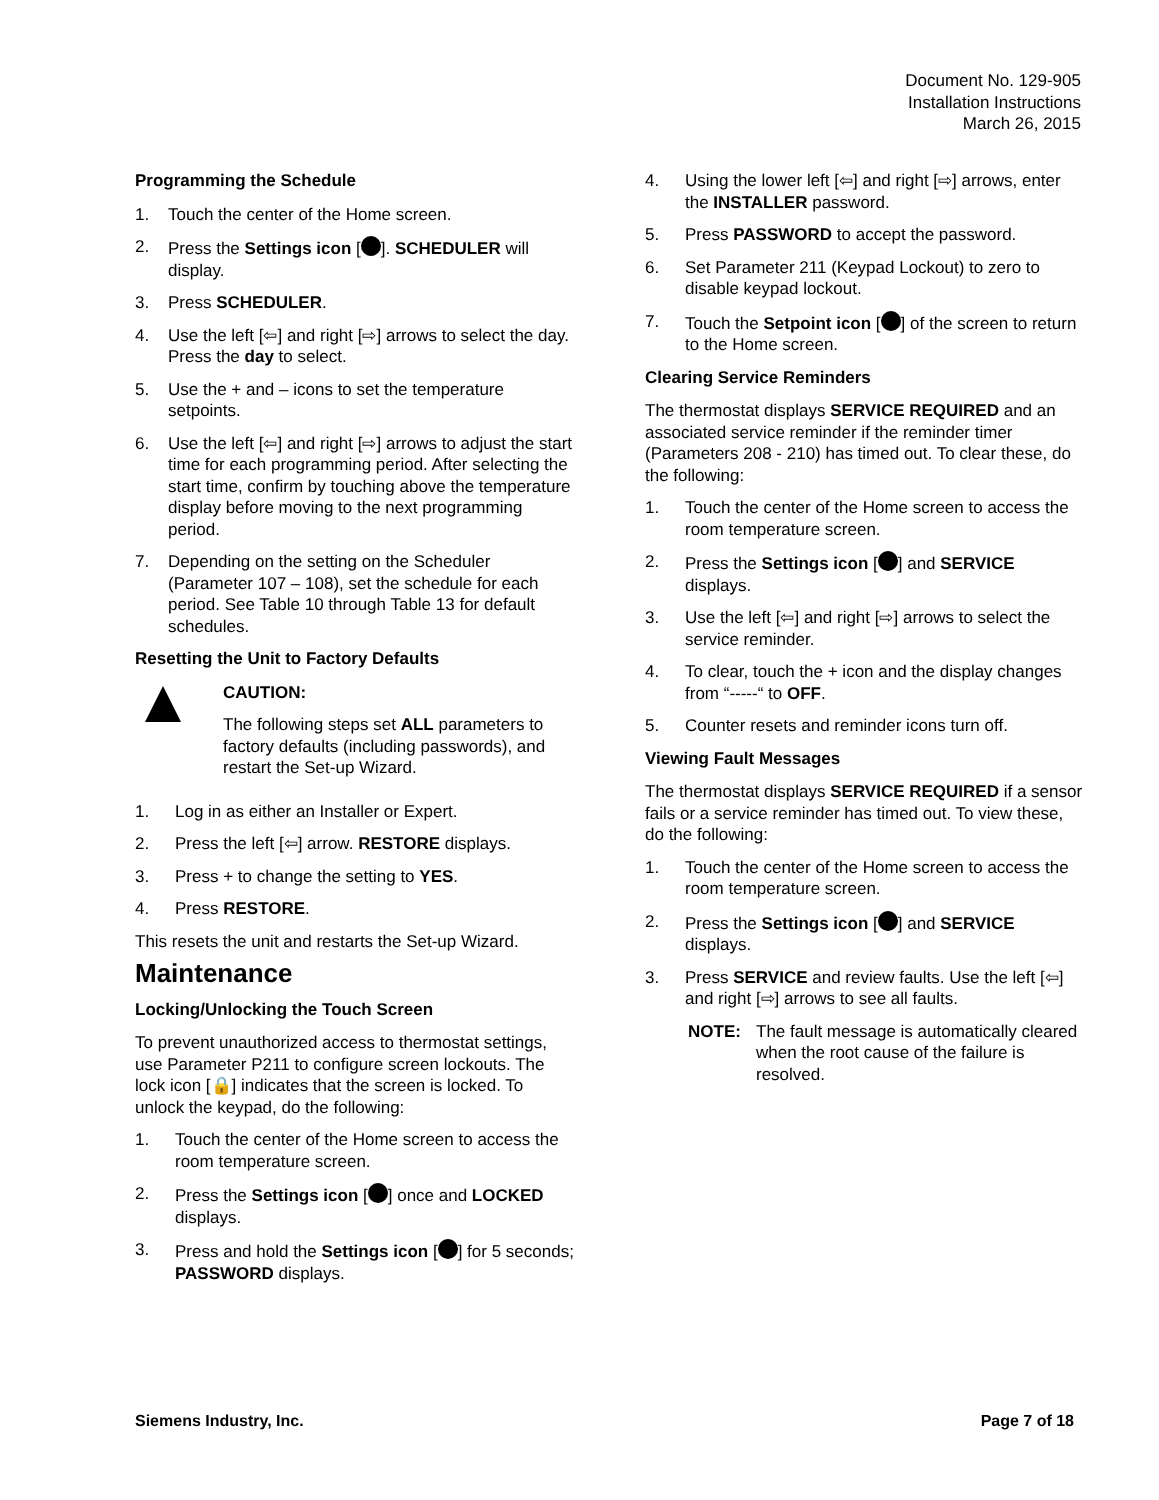Document No. 129-905
Installation Instructions
March 26, 2015
Programming the Schedule
1. Touch the center of the Home screen.
2. Press the Settings icon [ ]. SCHEDULER will display.
3. Press SCHEDULER.
4. Use the left [⇦] and right [⇨] arrows to select the day. Press the day to select.
5. Use the + and – icons to set the temperature setpoints.
6. Use the left [⇦] and right [⇨] arrows to adjust the start time for each programming period. After selecting the start time, confirm by touching above the temperature display before moving to the next programming period.
7. Depending on the setting on the Scheduler (Parameter 107 – 108), set the schedule for each period. See Table 10 through Table 13 for default schedules.
Resetting the Unit to Factory Defaults
CAUTION:
The following steps set ALL parameters to factory defaults (including passwords), and restart the Set-up Wizard.
1. Log in as either an Installer or Expert.
2. Press the left [⇦] arrow. RESTORE displays.
3. Press + to change the setting to YES.
4. Press RESTORE.
This resets the unit and restarts the Set-up Wizard.
Maintenance
Locking/Unlocking the Touch Screen
To prevent unauthorized access to thermostat settings, use Parameter P211 to configure screen lockouts. The lock icon [🔒] indicates that the screen is locked. To unlock the keypad, do the following:
1. Touch the center of the Home screen to access the room temperature screen.
2. Press the Settings icon [ ] once and LOCKED displays.
3. Press and hold the Settings icon [ ] for 5 seconds; PASSWORD displays.
4. Using the lower left [⇦] and right [⇨] arrows, enter the INSTALLER password.
5. Press PASSWORD to accept the password.
6. Set Parameter 211 (Keypad Lockout) to zero to disable keypad lockout.
7. Touch the Setpoint icon [ ] of the screen to return to the Home screen.
Clearing Service Reminders
The thermostat displays SERVICE REQUIRED and an associated service reminder if the reminder timer (Parameters 208 - 210) has timed out. To clear these, do the following:
1. Touch the center of the Home screen to access the room temperature screen.
2. Press the Settings icon [ ] and SERVICE displays.
3. Use the left [⇦] and right [⇨] arrows to select the service reminder.
4. To clear, touch the + icon and the display changes from “-----“ to OFF.
5. Counter resets and reminder icons turn off.
Viewing Fault Messages
The thermostat displays SERVICE REQUIRED if a sensor fails or a service reminder has timed out. To view these, do the following:
1. Touch the center of the Home screen to access the room temperature screen.
2. Press the Settings icon [ ] and SERVICE displays.
3. Press SERVICE and review faults. Use the left [⇦] and right [⇨] arrows to see all faults.
NOTE: The fault message is automatically cleared when the root cause of the failure is resolved.
Siemens Industry, Inc. Page 7 of 18